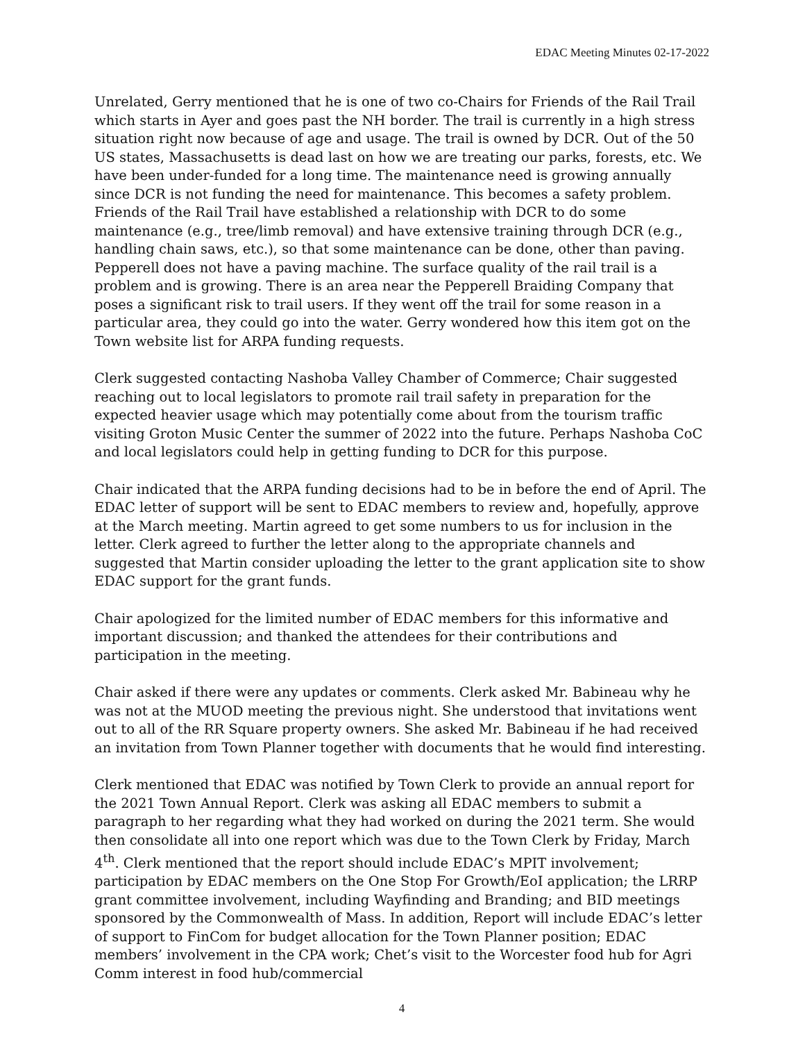EDAC Meeting Minutes 02-17-2022
Unrelated, Gerry mentioned that he is one of two co-Chairs for Friends of the Rail Trail which starts in Ayer and goes past the NH border. The trail is currently in a high stress situation right now because of age and usage. The trail is owned by DCR. Out of the 50 US states, Massachusetts is dead last on how we are treating our parks, forests, etc. We have been under-funded for a long time. The maintenance need is growing annually since DCR is not funding the need for maintenance. This becomes a safety problem. Friends of the Rail Trail have established a relationship with DCR to do some maintenance (e.g., tree/limb removal) and have extensive training through DCR (e.g., handling chain saws, etc.), so that some maintenance can be done, other than paving. Pepperell does not have a paving machine. The surface quality of the rail trail is a problem and is growing. There is an area near the Pepperell Braiding Company that poses a significant risk to trail users. If they went off the trail for some reason in a particular area, they could go into the water. Gerry wondered how this item got on the Town website list for ARPA funding requests.
Clerk suggested contacting Nashoba Valley Chamber of Commerce; Chair suggested reaching out to local legislators to promote rail trail safety in preparation for the expected heavier usage which may potentially come about from the tourism traffic visiting Groton Music Center the summer of 2022 into the future. Perhaps Nashoba CoC and local legislators could help in getting funding to DCR for this purpose.
Chair indicated that the ARPA funding decisions had to be in before the end of April. The EDAC letter of support will be sent to EDAC members to review and, hopefully, approve at the March meeting. Martin agreed to get some numbers to us for inclusion in the letter. Clerk agreed to further the letter along to the appropriate channels and suggested that Martin consider uploading the letter to the grant application site to show EDAC support for the grant funds.
Chair apologized for the limited number of EDAC members for this informative and important discussion; and thanked the attendees for their contributions and participation in the meeting.
Chair asked if there were any updates or comments. Clerk asked Mr. Babineau why he was not at the MUOD meeting the previous night. She understood that invitations went out to all of the RR Square property owners. She asked Mr. Babineau if he had received an invitation from Town Planner together with documents that he would find interesting.
Clerk mentioned that EDAC was notified by Town Clerk to provide an annual report for the 2021 Town Annual Report. Clerk was asking all EDAC members to submit a paragraph to her regarding what they had worked on during the 2021 term. She would then consolidate all into one report which was due to the Town Clerk by Friday, March 4<sup>th</sup>. Clerk mentioned that the report should include EDAC’s MPIT involvement; participation by EDAC members on the One Stop For Growth/EoI application; the LRRP grant committee involvement, including Wayfinding and Branding; and BID meetings sponsored by the Commonwealth of Mass. In addition, Report will include EDAC’s letter of support to FinCom for budget allocation for the Town Planner position; EDAC members’ involvement in the CPA work; Chet’s visit to the Worcester food hub for Agri Comm interest in food hub/commercial
4